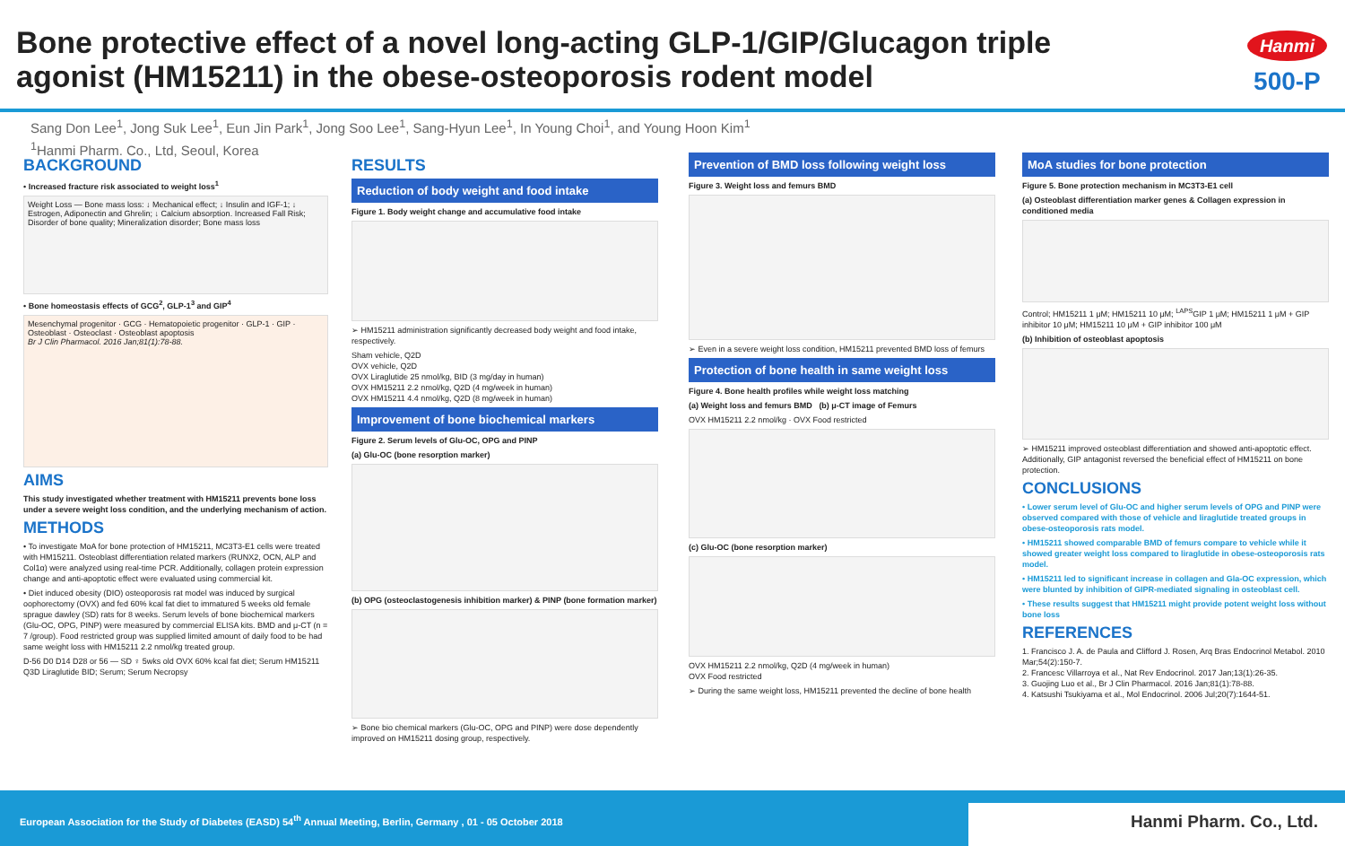Bone protective effect of a novel long-acting GLP-1/GIP/Glucagon triple agonist (HM15211) in the obese-osteoporosis rodent model
Hanmi
500-P
Sang Don Lee<sup>1</sup>, Jong Suk Lee<sup>1</sup>, Eun Jin Park<sup>1</sup>, Jong Soo Lee<sup>1</sup>, Sang-Hyun Lee<sup>1</sup>, In Young Choi<sup>1</sup>, and Young Hoon Kim<sup>1</sup>
<sup>1</sup> Hanmi Pharm. Co., Ltd, Seoul, Korea
BACKGROUND
• Increased fracture risk associated to weight loss<sup>1</sup>
Weight Loss — Bone mass loss: ↓ Mechanical effect; ↓ Insulin and IGF-1; ↓ Estrogen, Adiponectin and Ghrelin; ↓ Calcium absorption. Increased Fall Risk; Disorder of bone quality; Mineralization disorder; Bone mass loss
• Bone homeostasis effects of GCG<sup>2</sup>, GLP-1<sup>3</sup> and GIP<sup>4</sup>
Mesenchymal progenitor · GCG · Hematopoietic progenitor · GLP-1 · GIP · Osteoblast · Osteoclast · Osteoblast apoptosis
Br J Clin Pharmacol. 2016 Jan;81(1):78-88.
AIMS
This study investigated whether treatment with HM15211 prevents bone loss under a severe weight loss condition, and the underlying mechanism of action.
METHODS
• To investigate MoA for bone protection of HM15211, MC3T3-E1 cells were treated with HM15211. Osteoblast differentiation related markers (RUNX2, OCN, ALP and Col1α) were analyzed using real-time PCR. Additionally, collagen protein expression change and anti-apoptotic effect were evaluated using commercial kit.
• Diet induced obesity (DIO) osteoporosis rat model was induced by surgical oophorectomy (OVX) and fed 60% kcal fat diet to immatured 5 weeks old female sprague dawley (SD) rats for 8 weeks. Serum levels of bone biochemical markers (Glu-OC, OPG, PINP) were measured by commercial ELISA kits. BMD and μ-CT (n = 7 /group). Food restricted group was supplied limited amount of daily food to be had same weight loss with HM15211 2.2 nmol/kg treated group.
D-56 D0 D14 D28 or 56 — SD ♀ 5wks old OVX 60% kcal fat diet; Serum HM15211 Q3D Liraglutide BID; Serum; Serum Necropsy
RESULTS
Reduction of body weight and food intake
Figure 1. Body weight change and accumulative food intake
➢ HM15211 administration significantly decreased body weight and food intake, respectively.
Sham vehicle, Q2D
OVX vehicle, Q2D
OVX Liraglutide 25 nmol/kg, BID (3 mg/day in human)
OVX HM15211 2.2 nmol/kg, Q2D (4 mg/week in human)
OVX HM15211 4.4 nmol/kg, Q2D (8 mg/week in human)
Improvement of bone biochemical markers
Figure 2. Serum levels of Glu-OC, OPG and PINP
(a) Glu-OC (bone resorption marker)
(b) OPG (osteoclastogenesis inhibition marker) & PINP (bone formation marker)
➢ Bone bio chemical markers (Glu-OC, OPG and PINP) were dose dependently improved on HM15211 dosing group, respectively.
Prevention of BMD loss following weight loss
Figure 3. Weight loss and femurs BMD
➢ Even in a severe weight loss condition, HM15211 prevented BMD loss of femurs
Protection of bone health in same weight loss
Figure 4. Bone health profiles while weight loss matching
(a) Weight loss and femurs BMD (b) μ-CT image of Femurs
OVX HM15211 2.2 nmol/kg · OVX Food restricted
(c) Glu-OC (bone resorption marker)
OVX HM15211 2.2 nmol/kg, Q2D (4 mg/week in human)
OVX Food restricted
➢ During the same weight loss, HM15211 prevented the decline of bone health
MoA studies for bone protection
Figure 5. Bone protection mechanism in MC3T3-E1 cell
(a) Osteoblast differentiation marker genes & Collagen expression in conditioned media
Control; HM15211 1 μM; HM15211 10 μM; <sup>LAPS</sup>GIP 1 μM; HM15211 1 μM + GIP inhibitor 10 μM; HM15211 10 μM + GIP inhibitor 100 μM
(b) Inhibition of osteoblast apoptosis
➢ HM15211 improved osteoblast differentiation and showed anti-apoptotic effect. Additionally, GIP antagonist reversed the beneficial effect of HM15211 on bone protection.
CONCLUSIONS
• Lower serum level of Glu-OC and higher serum levels of OPG and PINP were observed compared with those of vehicle and liraglutide treated groups in obese-osteoporosis rats model.
• HM15211 showed comparable BMD of femurs compare to vehicle while it showed greater weight loss compared to liraglutide in obese-osteoporosis rats model.
• HM15211 led to significant increase in collagen and Gla-OC expression, which were blunted by inhibition of GIPR-mediated signaling in osteoblast cell.
• These results suggest that HM15211 might provide potent weight loss without bone loss
REFERENCES
1. Francisco J. A. de Paula and Clifford J. Rosen, Arq Bras Endocrinol Metabol. 2010 Mar;54(2):150-7.
2. Francesc Villarroya et al., Nat Rev Endocrinol. 2017 Jan;13(1):26-35.
3. Guojing Luo et al., Br J Clin Pharmacol. 2016 Jan;81(1):78-88.
4. Katsushi Tsukiyama et al., Mol Endocrinol. 2006 Jul;20(7):1644-51.
European Association for the Study of Diabetes (EASD) 54<sup>th</sup> Annual Meeting, Berlin, Germany , 01 - 05 October 2018
Hanmi Pharm. Co., Ltd.